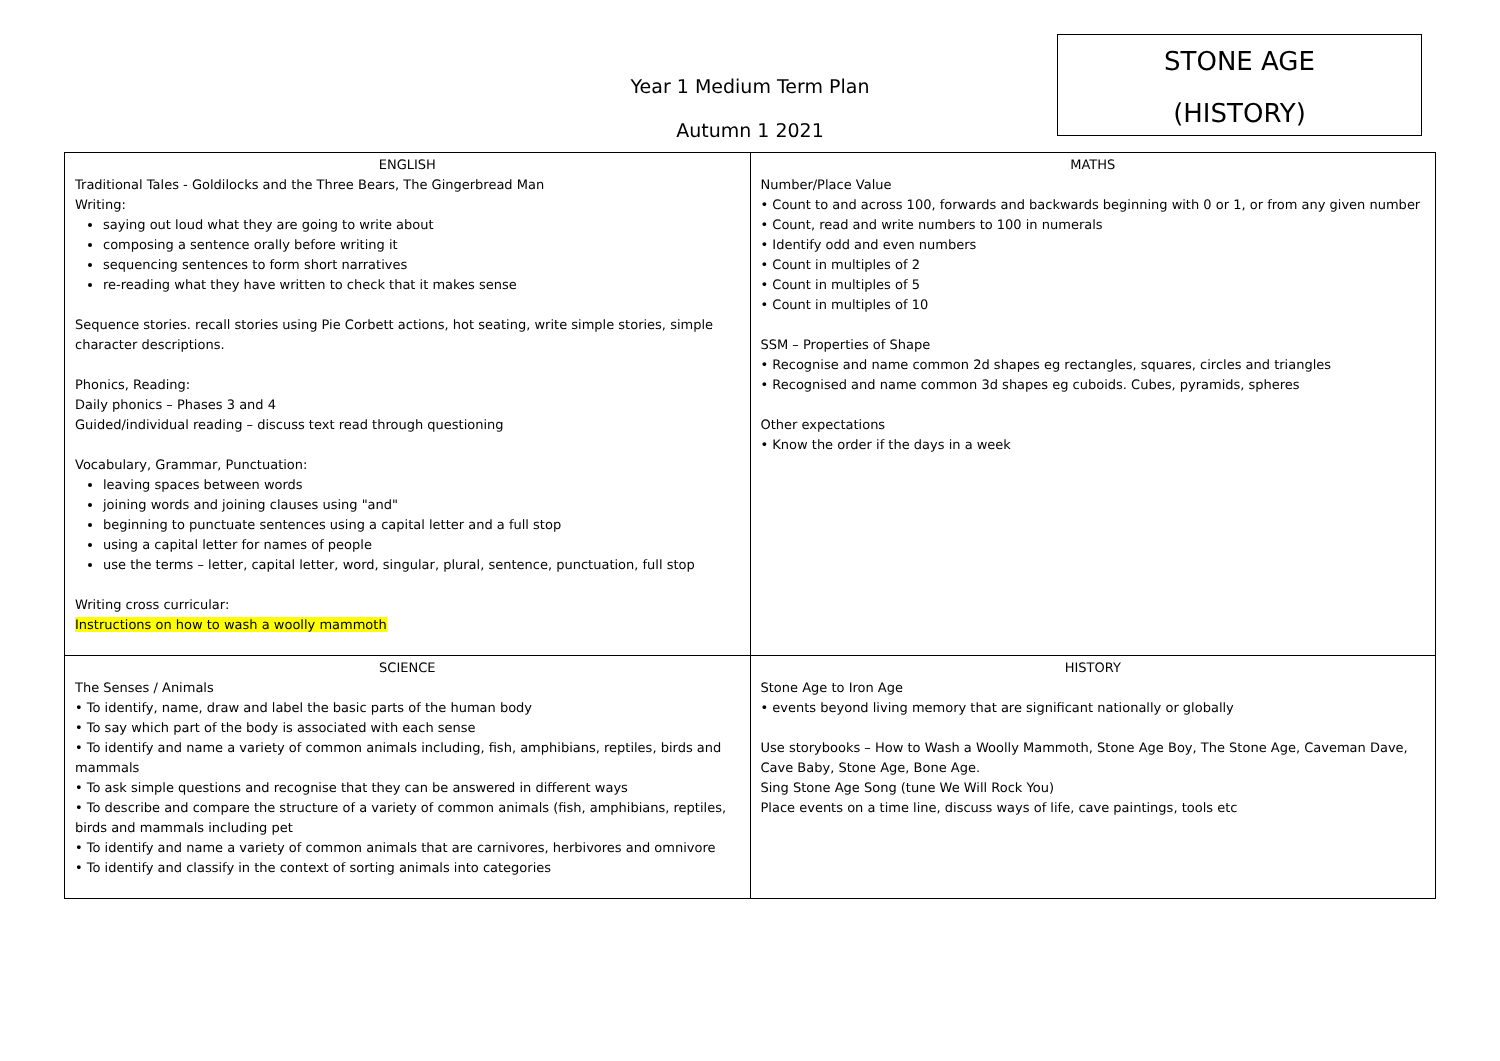Year 1 Medium Term Plan
Autumn 1 2021
STONE AGE
(HISTORY)
| ENGLISH Traditional Tales - Goldilocks and the Three Bears, The Gingerbread Man Writing: saying out loud what they are going to write about composing a sentence orally before writing it sequencing sentences to form short narratives re-reading what they have written to check that it makes sense Sequence stories. recall stories using Pie Corbett actions, hot seating, write simple stories, simple character descriptions. Phonics, Reading: Daily phonics – Phases 3 and 4 Guided/individual reading – discuss text read through questioning Vocabulary, Grammar, Punctuation: leaving spaces between words joining words and joining clauses using "and" beginning to punctuate sentences using a capital letter and a full stop using a capital letter for names of people use the terms – letter, capital letter, word, singular, plural, sentence, punctuation, full stop Writing cross curricular: Instructions on how to wash a woolly mammoth | MATHS Number/Place Value • Count to and across 100, forwards and backwards beginning with 0 or 1, or from any given number • Count, read and write numbers to 100 in numerals • Identify odd and even numbers • Count in multiples of 2 • Count in multiples of 5 • Count in multiples of 10 SSM – Properties of Shape • Recognise and name common 2d shapes eg rectangles, squares, circles and triangles • Recognised and name common 3d shapes eg cuboids. Cubes, pyramids, spheres Other expectations • Know the order if the days in a week |
| SCIENCE The Senses / Animals • To identify, name, draw and label the basic parts of the human body • To say which part of the body is associated with each sense • To identify and name a variety of common animals including, fish, amphibians, reptiles, birds and mammals • To ask simple questions and recognise that they can be answered in different ways • To describe and compare the structure of a variety of common animals (fish, amphibians, reptiles, birds and mammals including pet • To identify and name a variety of common animals that are carnivores, herbivores and omnivore • To identify and classify in the context of sorting animals into categories | HISTORY Stone Age to Iron Age • events beyond living memory that are significant nationally or globally Use storybooks – How to Wash a Woolly Mammoth, Stone Age Boy, The Stone Age, Caveman Dave, Cave Baby, Stone Age, Bone Age. Sing Stone Age Song (tune We Will Rock You) Place events on a time line, discuss ways of life, cave paintings, tools etc |